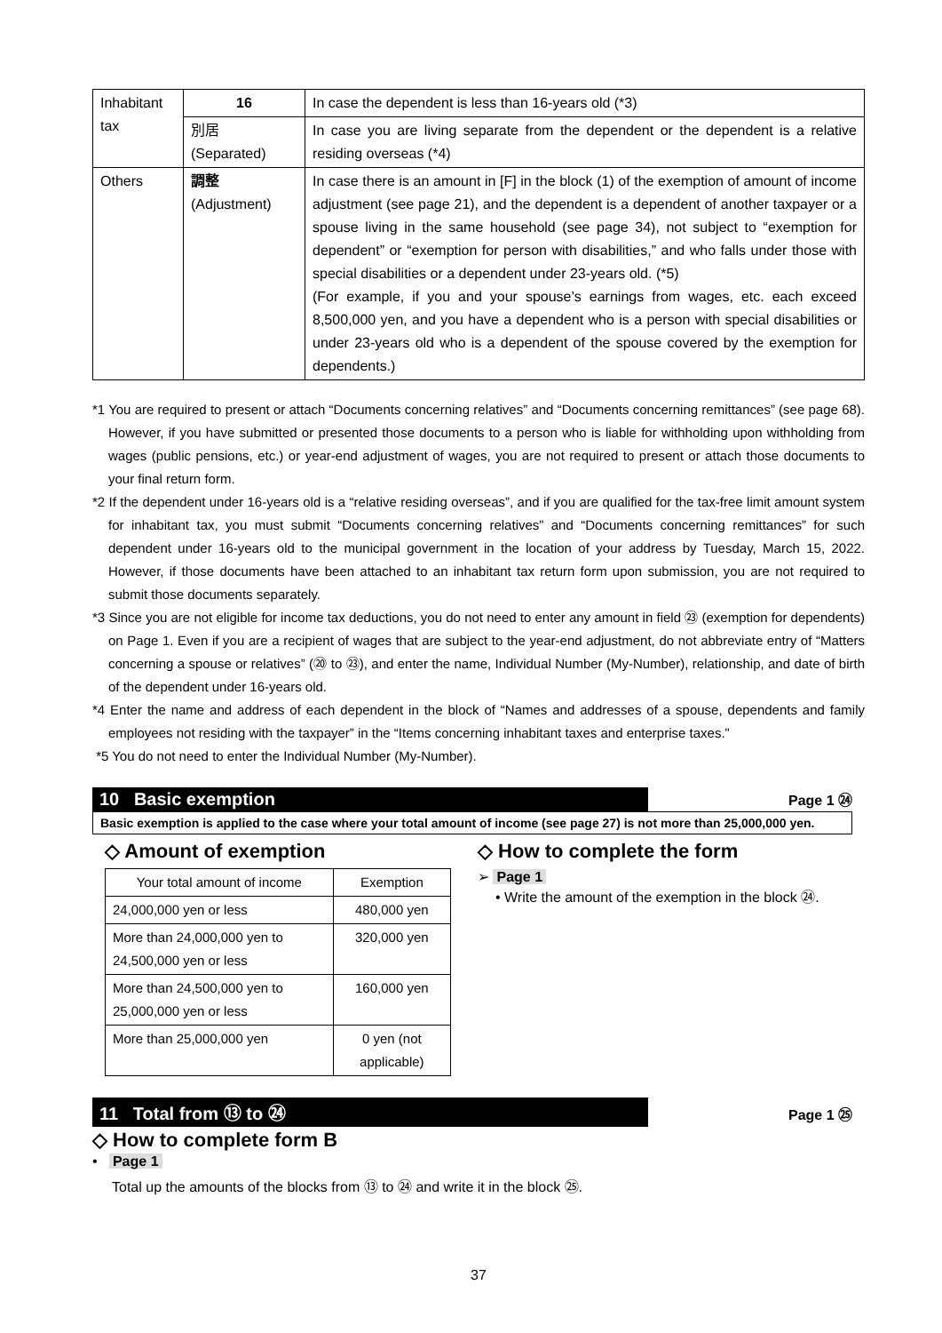| Inhabitant tax | 16 | In case the dependent is less than 16-years old (*3) |
| | 別居 (Separated) | In case you are living separate from the dependent or the dependent is a relative residing overseas (*4) |
| Others | 調整 (Adjustment) | In case there is an amount in [F] in the block (1) of the exemption of amount of income adjustment (see page 21), and the dependent is a dependent of another taxpayer or a spouse living in the same household (see page 34), not subject to “exemption for dependent” or “exemption for person with disabilities,” and who falls under those with special disabilities or a dependent under 23-years old. (*5) (For example, if you and your spouse’s earnings from wages, etc. each exceed 8,500,000 yen, and you have a dependent who is a person with special disabilities or under 23-years old who is a dependent of the spouse covered by the exemption for dependents.) |
*1 You are required to present or attach “Documents concerning relatives” and “Documents concerning remittances” (see page 68). However, if you have submitted or presented those documents to a person who is liable for withholding upon withholding from wages (public pensions, etc.) or year-end adjustment of wages, you are not required to present or attach those documents to your final return form.
*2 If the dependent under 16-years old is a “relative residing overseas”, and if you are qualified for the tax-free limit amount system for inhabitant tax, you must submit “Documents concerning relatives” and “Documents concerning remittances” for such dependent under 16-years old to the municipal government in the location of your address by Tuesday, March 15, 2022. However, if those documents have been attached to an inhabitant tax return form upon submission, you are not required to submit those documents separately.
*3 Since you are not eligible for income tax deductions, you do not need to enter any amount in field ㉓ (exemption for dependents) on Page 1. Even if you are a recipient of wages that are subject to the year-end adjustment, do not abbreviate entry of “Matters concerning a spouse or relatives” (⑳ to ㉓), and enter the name, Individual Number (My-Number), relationship, and date of birth of the dependent under 16-years old.
*4 Enter the name and address of each dependent in the block of “Names and addresses of a spouse, dependents and family employees not residing with the taxpayer” in the “Items concerning inhabitant taxes and enterprise taxes.”
*5 You do not need to enter the Individual Number (My-Number).
10 Basic exemption Page 1 ㉔
Basic exemption is applied to the case where your total amount of income (see page 27) is not more than 25,000,000 yen.
◇ Amount of exemption
| Your total amount of income | Exemption |
| 24,000,000 yen or less | 480,000 yen |
| More than 24,000,000 yen to 24,500,000 yen or less | 320,000 yen |
| More than 24,500,000 yen to 25,000,000 yen or less | 160,000 yen |
| More than 25,000,000 yen | 0 yen (not applicable) |
◇ How to complete the form
➢ Page 1
• Write the amount of the exemption in the block ㉔.
11 Total from ⑬ to ㉔ Page 1 ㉕
◇ How to complete form B
• Page 1
Total up the amounts of the blocks from ⑬ to ㉔ and write it in the block ㉕.
37